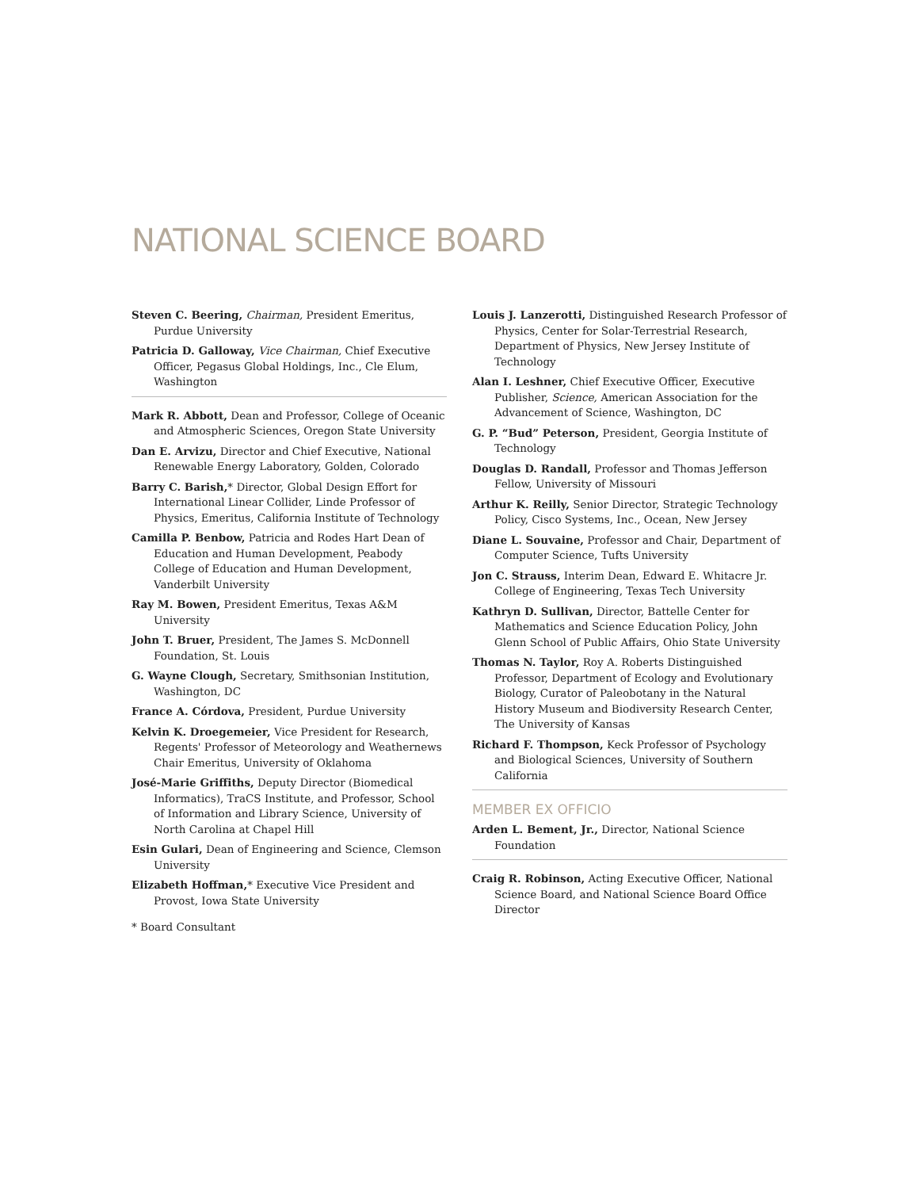NATIONAL SCIENCE BOARD
Steven C. Beering, Chairman, President Emeritus, Purdue University
Patricia D. Galloway, Vice Chairman, Chief Executive Officer, Pegasus Global Holdings, Inc., Cle Elum, Washington
Mark R. Abbott, Dean and Professor, College of Oceanic and Atmospheric Sciences, Oregon State University
Dan E. Arvizu, Director and Chief Executive, National Renewable Energy Laboratory, Golden, Colorado
Barry C. Barish,* Director, Global Design Effort for International Linear Collider, Linde Professor of Physics, Emeritus, California Institute of Technology
Camilla P. Benbow, Patricia and Rodes Hart Dean of Education and Human Development, Peabody College of Education and Human Development, Vanderbilt University
Ray M. Bowen, President Emeritus, Texas A&M University
John T. Bruer, President, The James S. McDonnell Foundation, St. Louis
G. Wayne Clough, Secretary, Smithsonian Institution, Washington, DC
France A. Córdova, President, Purdue University
Kelvin K. Droegemeier, Vice President for Research, Regents' Professor of Meteorology and Weathernews Chair Emeritus, University of Oklahoma
José-Marie Griffiths, Deputy Director (Biomedical Informatics), TraCS Institute, and Professor, School of Information and Library Science, University of North Carolina at Chapel Hill
Esin Gulari, Dean of Engineering and Science, Clemson University
Elizabeth Hoffman,* Executive Vice President and Provost, Iowa State University
* Board Consultant
Louis J. Lanzerotti, Distinguished Research Professor of Physics, Center for Solar-Terrestrial Research, Department of Physics, New Jersey Institute of Technology
Alan I. Leshner, Chief Executive Officer, Executive Publisher, Science, American Association for the Advancement of Science, Washington, DC
G. P. “Bud” Peterson, President, Georgia Institute of Technology
Douglas D. Randall, Professor and Thomas Jefferson Fellow, University of Missouri
Arthur K. Reilly, Senior Director, Strategic Technology Policy, Cisco Systems, Inc., Ocean, New Jersey
Diane L. Souvaine, Professor and Chair, Department of Computer Science, Tufts University
Jon C. Strauss, Interim Dean, Edward E. Whitacre Jr. College of Engineering, Texas Tech University
Kathryn D. Sullivan, Director, Battelle Center for Mathematics and Science Education Policy, John Glenn School of Public Affairs, Ohio State University
Thomas N. Taylor, Roy A. Roberts Distinguished Professor, Department of Ecology and Evolutionary Biology, Curator of Paleobotany in the Natural History Museum and Biodiversity Research Center, The University of Kansas
Richard F. Thompson, Keck Professor of Psychology and Biological Sciences, University of Southern California
MEMBER EX OFFICIO
Arden L. Bement, Jr., Director, National Science Foundation
Craig R. Robinson, Acting Executive Officer, National Science Board, and National Science Board Office Director